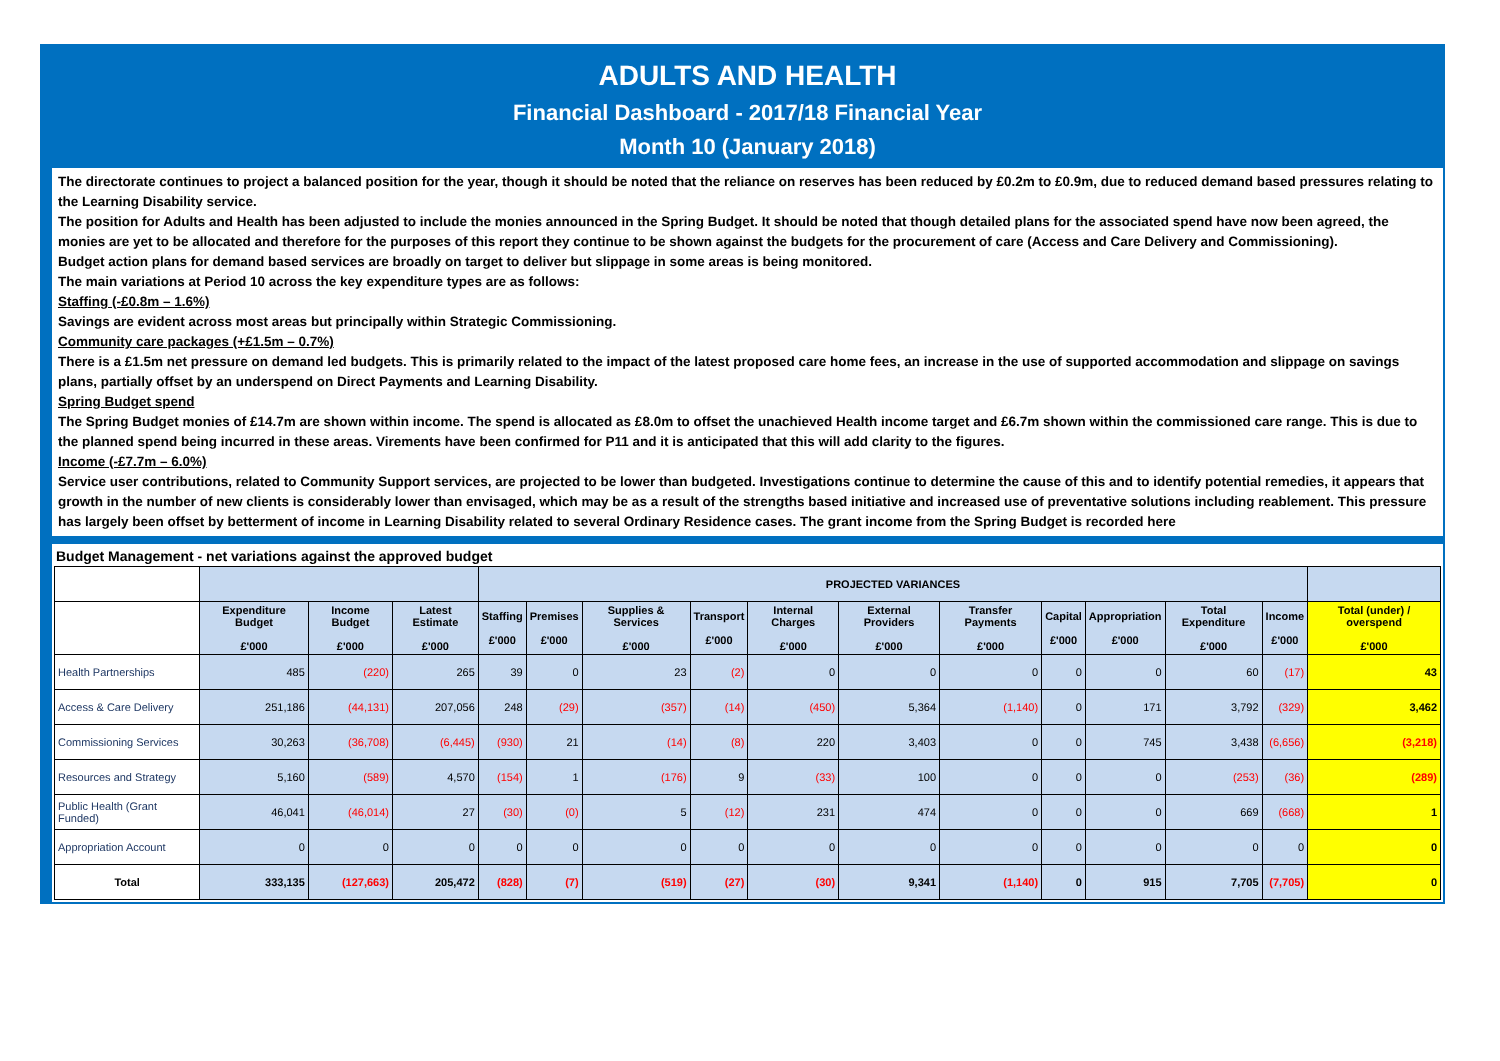ADULTS AND HEALTH
Financial Dashboard - 2017/18 Financial Year
Month 10 (January 2018)
The directorate continues to project a balanced position for the year, though it should be noted that the reliance on reserves has been reduced by £0.2m to £0.9m, due to reduced demand based pressures relating to the Learning Disability service.
The position for Adults and Health has been adjusted to include the monies announced in the Spring Budget. It should be noted that though detailed plans for the associated spend have now been agreed, the monies are yet to be allocated and therefore for the purposes of this report they continue to be shown against the budgets for the procurement of care (Access and Care Delivery and Commissioning).
Budget action plans for demand based services are broadly on target to deliver but slippage in some areas is being monitored.
The main variations at Period 10 across the key expenditure types are as follows:
Staffing (-£0.8m – 1.6%)
Savings are evident across most areas but principally within Strategic Commissioning.
Community care packages (+£1.5m – 0.7%)
There is a £1.5m net pressure on demand led budgets. This is primarily related to the impact of the latest proposed care home fees, an increase in the use of supported accommodation and slippage on savings plans, partially offset by an underspend on Direct Payments and Learning Disability.
Spring Budget spend
The Spring Budget monies of £14.7m are shown within income. The spend is allocated as £8.0m to offset the unachieved Health income target and £6.7m shown within the commissioned care range. This is due to the planned spend being incurred in these areas. Virements have been confirmed for P11 and it is anticipated that this will add clarity to the figures.
Income (-£7.7m – 6.0%)
Service user contributions, related to Community Support services, are projected to be lower than budgeted. Investigations continue to determine the cause of this and to identify potential remedies, it appears that growth in the number of new clients is considerably lower than envisaged, which may be as a result of the strengths based initiative and increased use of preventative solutions including reablement. This pressure has largely been offset by betterment of income in Learning Disability related to several Ordinary Residence cases. The grant income from the Spring Budget is recorded here
Budget Management - net variations against the approved budget
| | | | | PROJECTED VARIANCES | | | | | | | | | | | |
| --- | --- | --- | --- | --- | --- | --- | --- | --- | --- | --- | --- | --- | --- | --- | --- |
| | Expenditure Budget £'000 | Income Budget £'000 | Latest Estimate £'000 | Staffing £'000 | Premises £'000 | Supplies & Services £'000 | Transport £'000 | Internal Charges £'000 | External Providers £'000 | Transfer Payments £'000 | Capital £'000 | Appropriation £'000 | Total Expenditure £'000 | Income £'000 | Total (under) / overspend £'000 |
| Health Partnerships | 485 | (220) | 265 | 39 | 0 | 23 | (2) | 0 | 0 | 0 | 0 | 0 | 60 | (17) | 43 |
| Access & Care Delivery | 251,186 | (44,131) | 207,056 | 248 | (29) | (357) | (14) | (450) | 5,364 | (1,140) | 0 | 171 | 3,792 | (329) | 3,462 |
| Commissioning Services | 30,263 | (36,708) | (6,445) | (930) | 21 | (14) | (8) | 220 | 3,403 | 0 | 0 | 745 | 3,438 | (6,656) | (3,218) |
| Resources and Strategy | 5,160 | (589) | 4,570 | (154) | 1 | (176) | 9 | (33) | 100 | 0 | 0 | 0 | (253) | (36) | (289) |
| Public Health (Grant Funded) | 46,041 | (46,014) | 27 | (30) | (0) | 5 | (12) | 231 | 474 | 0 | 0 | 0 | 669 | (668) | 1 |
| Appropriation Account | 0 | 0 | 0 | 0 | 0 | 0 | 0 | 0 | 0 | 0 | 0 | 0 | 0 | 0 | 0 |
| Total | 333,135 | (127,663) | 205,472 | (828) | (7) | (519) | (27) | (30) | 9,341 | (1,140) | 0 | 915 | 7,705 | (7,705) | 0 |